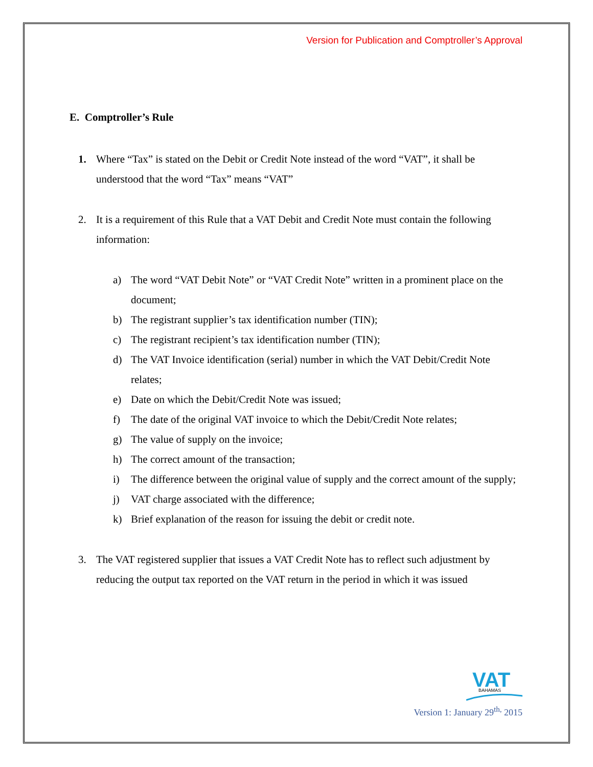Version for Publication and Comptroller’s Approval
E. Comptroller’s Rule
1. Where “Tax” is stated on the Debit or Credit Note instead of the word “VAT”, it shall be understood that the word “Tax” means “VAT”
2. It is a requirement of this Rule that a VAT Debit and Credit Note must contain the following information:
a) The word “VAT Debit Note” or “VAT Credit Note” written in a prominent place on the document;
b) The registrant supplier’s tax identification number (TIN);
c) The registrant recipient’s tax identification number (TIN);
d) The VAT Invoice identification (serial) number in which the VAT Debit/Credit Note relates;
e) Date on which the Debit/Credit Note was issued;
f) The date of the original VAT invoice to which the Debit/Credit Note relates;
g) The value of supply on the invoice;
h) The correct amount of the transaction;
i) The difference between the original value of supply and the correct amount of the supply;
j) VAT charge associated with the difference;
k) Brief explanation of the reason for issuing the debit or credit note.
3. The VAT registered supplier that issues a VAT Credit Note has to reflect such adjustment by reducing the output tax reported on the VAT return in the period in which it was issued
VAT
BAHAMAS
Version 1: January 29<sup>th,</sup> 2015